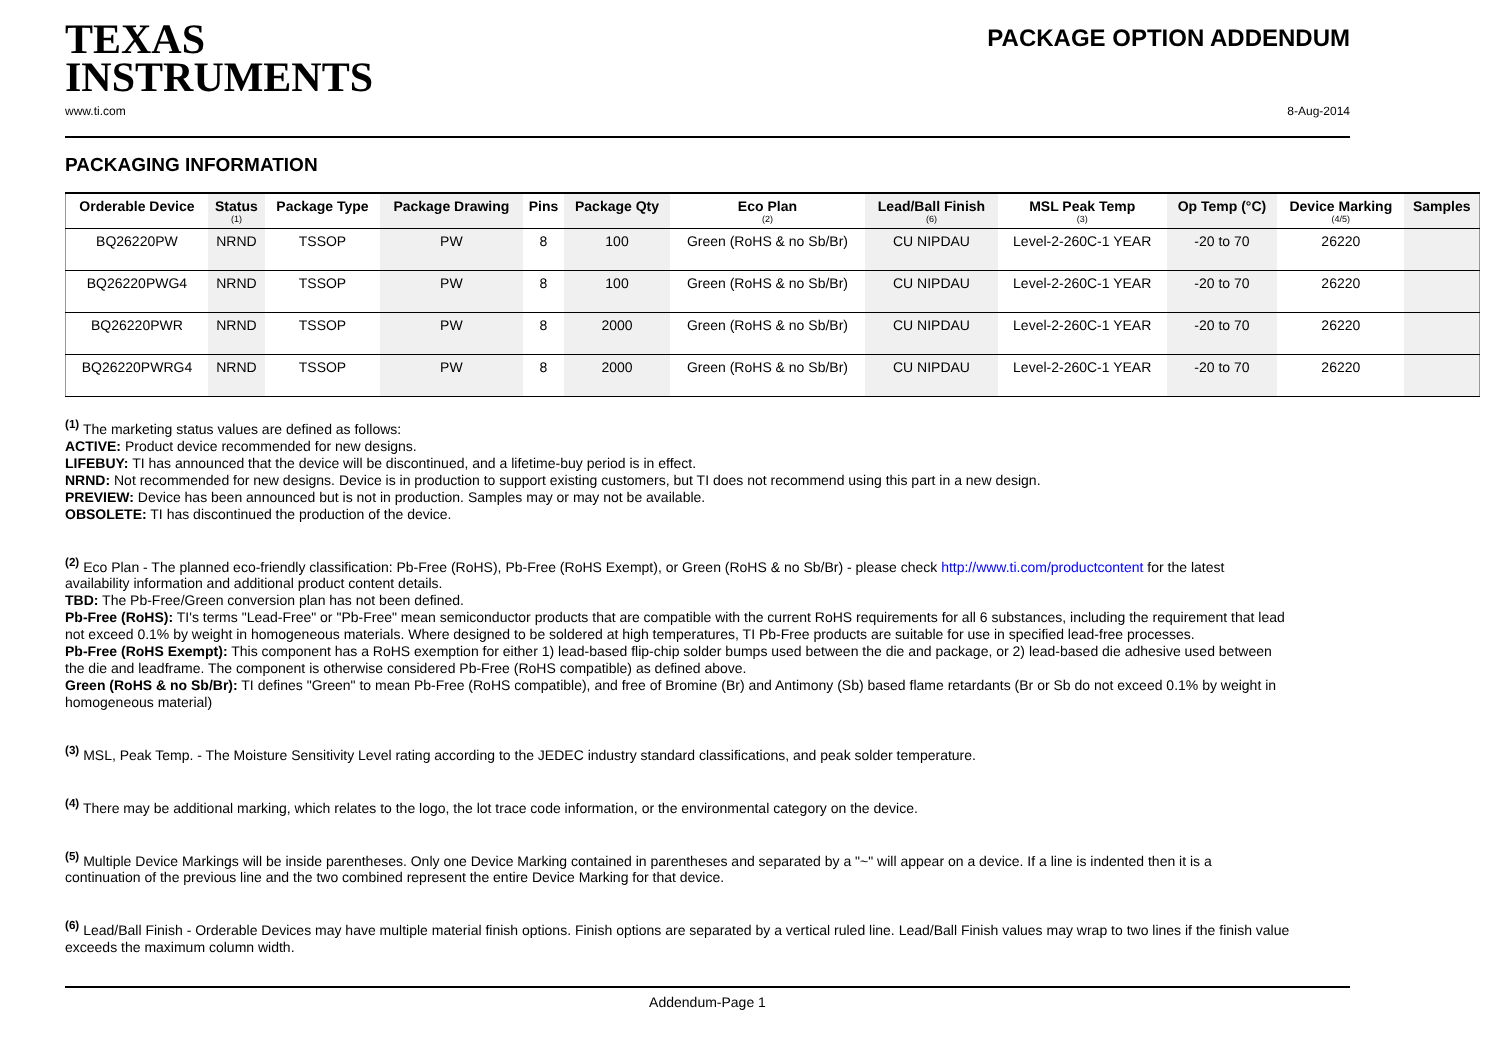TEXAS
INSTRUMENTS
PACKAGE OPTION ADDENDUM
www.ti.com 8-Aug-2014
PACKAGING INFORMATION
| Orderable Device | Status (1) | Package Type | Package Drawing | Pins | Package Qty | Eco Plan (2) | Lead/Ball Finish (6) | MSL Peak Temp (3) | Op Temp (°C) | Device Marking (4/5) | Samples |
| --- | --- | --- | --- | --- | --- | --- | --- | --- | --- | --- | --- |
| BQ26220PW | NRND | TSSOP | PW | 8 | 100 | Green (RoHS & no Sb/Br) | CU NIPDAU | Level-2-260C-1 YEAR | -20 to 70 | 26220 | |
| BQ26220PWG4 | NRND | TSSOP | PW | 8 | 100 | Green (RoHS & no Sb/Br) | CU NIPDAU | Level-2-260C-1 YEAR | -20 to 70 | 26220 | |
| BQ26220PWR | NRND | TSSOP | PW | 8 | 2000 | Green (RoHS & no Sb/Br) | CU NIPDAU | Level-2-260C-1 YEAR | -20 to 70 | 26220 | |
| BQ26220PWRG4 | NRND | TSSOP | PW | 8 | 2000 | Green (RoHS & no Sb/Br) | CU NIPDAU | Level-2-260C-1 YEAR | -20 to 70 | 26220 | |
<sup>(1)</sup> The marketing status values are defined as follows:
ACTIVE: Product device recommended for new designs.
LIFEBUY: TI has announced that the device will be discontinued, and a lifetime-buy period is in effect.
NRND: Not recommended for new designs. Device is in production to support existing customers, but TI does not recommend using this part in a new design.
PREVIEW: Device has been announced but is not in production. Samples may or may not be available.
OBSOLETE: TI has discontinued the production of the device.
<sup>(2)</sup> Eco Plan - The planned eco-friendly classification: Pb-Free (RoHS), Pb-Free (RoHS Exempt), or Green (RoHS & no Sb/Br) - please check http://www.ti.com/productcontent for the latest availability information and additional product content details.
TBD: The Pb-Free/Green conversion plan has not been defined.
Pb-Free (RoHS): TI's terms "Lead-Free" or "Pb-Free" mean semiconductor products that are compatible with the current RoHS requirements for all 6 substances, including the requirement that lead not exceed 0.1% by weight in homogeneous materials. Where designed to be soldered at high temperatures, TI Pb-Free products are suitable for use in specified lead-free processes.
Pb-Free (RoHS Exempt): This component has a RoHS exemption for either 1) lead-based flip-chip solder bumps used between the die and package, or 2) lead-based die adhesive used between the die and leadframe. The component is otherwise considered Pb-Free (RoHS compatible) as defined above.
Green (RoHS & no Sb/Br): TI defines "Green" to mean Pb-Free (RoHS compatible), and free of Bromine (Br) and Antimony (Sb) based flame retardants (Br or Sb do not exceed 0.1% by weight in homogeneous material)
<sup>(3)</sup> MSL, Peak Temp. - The Moisture Sensitivity Level rating according to the JEDEC industry standard classifications, and peak solder temperature.
<sup>(4)</sup> There may be additional marking, which relates to the logo, the lot trace code information, or the environmental category on the device.
<sup>(5)</sup> Multiple Device Markings will be inside parentheses. Only one Device Marking contained in parentheses and separated by a "~" will appear on a device. If a line is indented then it is a continuation of the previous line and the two combined represent the entire Device Marking for that device.
<sup>(6)</sup> Lead/Ball Finish - Orderable Devices may have multiple material finish options. Finish options are separated by a vertical ruled line. Lead/Ball Finish values may wrap to two lines if the finish value exceeds the maximum column width.
Addendum-Page 1